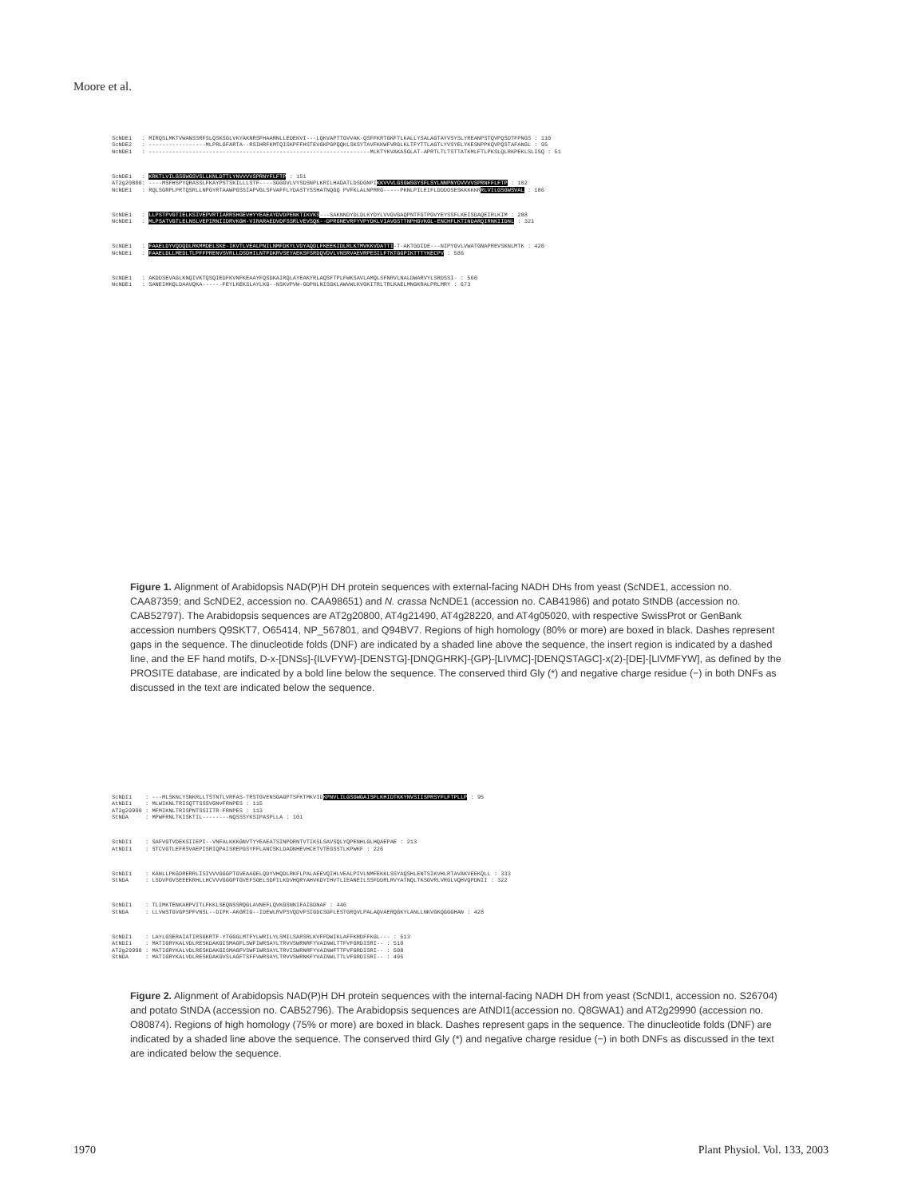Moore et al.
ScNDE1 : MIRQSLMKTVWANSSRFSLQSKSGLVKYAKNRSFHAARNLLEDEKVI---LQKVAPTTGVVAK-QSFFKRTGKFTLKALLYSALAGTAYVSYSLYREANPSTQVPQSDTFPNGS : 110 ScNDE2 : -----------------MLPRLGFARTA--RSIHRFKMTQISKPFFHSTEVGKPGPQQKLSKSYTAVFKKWFVRGLKLTFYTTLAGTLYVSYELYKESNPPKQVPQSTAFANGL : 95 NcNDE1 : ------------------------------------------------------------------MLKTYKVAKASGLAT-APRTLTLTSTTATKMLFTLPKSLQLRKPEKLSLISQ : 51
ScNDE1 : KRKTLVILGSGWGSVSLLKNLDTTLYNVVVVSPRNYFLFTP : 151 AT2g20800: ----MSFHSPYQRASSLFKAYPSTSKILLLSTF----SGGGVLVYSDSNPLKRILHADATLDSDGNPIKKVVVLGSGWSGYSFLSYLNNPNYDVVVVSPRNFFLFTP : 102 NcNDE1 : RQLSGRPLPRTQSRLLNPGYRTAAWPGSSIAPVGLSFVAFFLYDASTYSSHATNQGQ PVFKLALNPRRG-----PKNLPILEIFLDDDOSESKKKKKRRLVILGSGWSVAL : 186
ScNDE1 : LLPSTPVGTIELKSIVEPVRTIARRSHGEVHYYEAEAYDVDPENKTIKVKS---SAKNNDYDLDLKYDYLVVGVGAQPNTFGTPGVYEYSSFLKEISDAQEIRLKIM : 288 NcNDE1 : MLPSATVGTLELNSLVEPIRNIIDRVKGH-VIRARAEDVDFSSRLVEVSQK--DPRGNEVRFYVPYDKLVIAVGSTTNPHGVKGL-ENCHFLKTINDARQIRNKIIDNL : 321
ScNDE1 : FAAELDYVQDQDLRKMMDELSKE-IKVTLVEALPNILNMFDKYLVDYAQDLFKEEKIDLRLKTMVKKVDATTI-T-AKTGDIDE---NIPYGVLVWATGNAPREVSKNLMTK : 420 NcNDE1 : FAAELDLLMEDLTLPFFPRENVSVRLLDSDHILNTFDKRVSEYAEKSFSRDQVDVLVNSRVAEVRPESILFTKTGGPIKTTTYKECPV : 586
ScNDE1 : AKDDSEVAGLKNQIVKTQSQIEDFKVNFKEAAYFQSDKAIRQLAYEAKYRLAQSFTPLFWKSAVLAMQLSFNRVLNALDWARVYLSRDSSI- : 560 NcNDE1 : SANEIHKQLDAAVQKA------FEYLKEKSLAYLKG--NSKVPVW-GDPNLNISGKLAWVWLKVGKITRLTRLKAELMNGKRALPRLMRY : 673
Figure 1. Alignment of Arabidopsis NAD(P)H DH protein sequences with external-facing NADH DHs from yeast (ScNDE1, accession no. CAA87359; and ScNDE2, accession no. CAA98651) and N. crassa NcNDE1 (accession no. CAB41986) and potato StNDB (accession no. CAB52797). The Arabidopsis sequences are AT2g20800, AT4g21490, AT4g28220, and AT4g05020, with respective SwissProt or GenBank accession numbers Q9SKT7, O65414, NP_567801, and Q94BV7. Regions of high homology (80% or more) are boxed in black. Dashes represent gaps in the sequence. The dinucleotide folds (DNF) are indicated by a shaded line above the sequence, the insert region is indicated by a dashed line, and the EF hand motifs, D-x-[DNSs]-{ILVFYW}-[DENSTG]-[DNQGHRK]-{GP}-[LIVMC]-[DENQSTAGC]-x(2)-[DE]-[LIVMFYW], as defined by the PROSITE database, are indicated by a bold line below the sequence. The conserved third Gly (*) and negative charge residue (−) in both DNFs as discussed in the text are indicated below the sequence.
ScNDI1 : ---MLSKNLYSNKRLLTSTNTLVRFAS-TRSTGVENSGAGPTSFKTMKVIDKPNVLILGSGWGAISFLKHIDTKKYNVSIISPRSYFLFTPLLP : 95 AtNDI1 : MLWIKNLTRISQTTSSSVGNVFRNPES : 115 AT2g29990 : MFMIKNLTRISPNTSSIITR-FRNPES : 113 StNDA : MPWFRNLTKISKTIL--------NQSSSYKSIPASPLLA : 101
ScNDI1 : SAFVGTVDEKSIIEPI--VNFALKKKGNVTYYEAEATSINPDRNTVTIKSLSAVSQLYQPENHLGLHQAEPAE : 213 AtNDI1 : STCVGTLEFRSVAEPISRIQPAISREPGSYFFLANCSKLDADNHEVHCETVTEGSSTLKPWKF : 226
ScNDI1 : KANLLPKGDRERRLISIVVVGGGPTGVEAAGELQDYVHQDLRKFLPALAEEVQIHLVEALPIVLNMFEKKLSSYAQSHLENTSIKVHLRTAVAKVEEKQLL : 333 StNDA : LSDVPGVSEEEKRHLLHCVVVGGGPTGVEFSGELSDFILKDVHQRYAHVKDYIHVTLIEANEILSSFDDRLRVYATNQLTKSGVRLVRGLVQHVQPDNII : 322
ScNDI1 : TLIMKTENKARPVITLFKKLSEQNSSRQGLAVNEFLQVKGSNNIFAIGDNAF : 446 StNDA : LLVWSTGVGPSPFVNSL--DIPK-AKGRIG--IDEWLRVPSVQDVFSIGDCSGFLESTGRQVLPALAQVAERQGKYLANLLNKVGKQGGGHAN : 428
ScNDI1 : LAYLGSERAIATIRSGKRTF-YTGGGLMTFYLWRILYLSMILSARSRLKVFFDWIKLAFFKRDFFKGL--- : 513 AtNDI1 : MATIGRYKALVDLRESKDAKGISMAGFLSWFIWRSAYLTRVVSWRNRFYVAINWLTTFVFGRDISRI-- : 510 AT2g29990 : MATIGRYKALVDLRESKDAKGISMAGFVSWFIWRSAYLTRVISWRNRFYVAINWFTTFVFGRDISRI-- : 508 StNDA : MATIGRYKALVDLRESKDAKGVSLAGFTSFFVWRSAYLTRVVSWRNKFYVAINWLTTLVFGRDISRI-- : 495
Figure 2. Alignment of Arabidopsis NAD(P)H DH protein sequences with the internal-facing NADH DH from yeast (ScNDI1, accession no. S26704) and potato StNDA (accession no. CAB52796). The Arabidopsis sequences are AtNDI1(accession no. Q8GWA1) and AT2g29990 (accession no. O80874). Regions of high homology (75% or more) are boxed in black. Dashes represent gaps in the sequence. The dinucleotide folds (DNF) are indicated by a shaded line above the sequence. The conserved third Gly (*) and negative charge residue (−) in both DNFs as discussed in the text are indicated below the sequence.
1970 Plant Physiol. Vol. 133, 2003